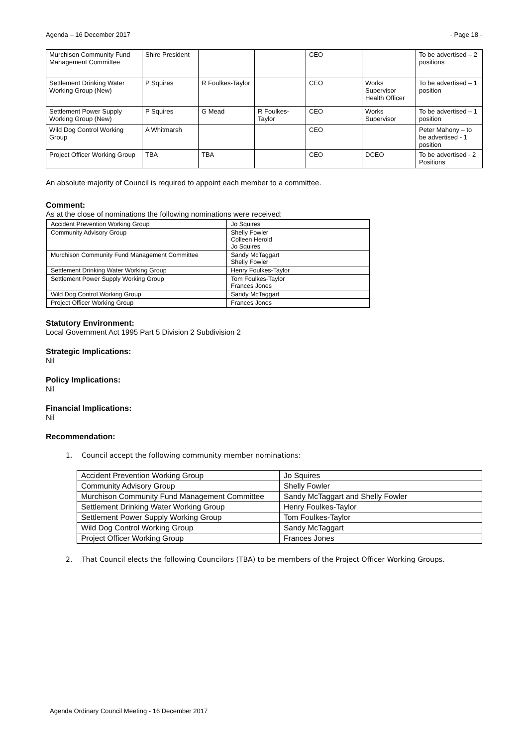Agenda – 16 December 2017 - Page 18 -
| Murchison Community Fund Management Committee | Shire President | | | CEO | | To be advertised – 2 positions |
| Settlement Drinking Water Working Group (New) | P Squires | R Foulkes-Taylor | | CEO | Works Supervisor Health Officer | To be advertised – 1 position |
| Settlement Power Supply Working Group (New) | P Squires | G Mead | R Foulkes-Taylor | CEO | Works Supervisor | To be advertised – 1 position |
| Wild Dog Control Working Group | A Whitmarsh | | | CEO | | Peter Mahony – to be advertised - 1 position |
| Project Officer Working Group | TBA | TBA | | CEO | DCEO | To be advertised - 2 Positions |
An absolute majority of Council is required to appoint each member to a committee.
Comment:
As at the close of nominations the following nominations were received:
| Accident Prevention Working Group | Jo Squires |
| Community Advisory Group | Shelly Fowler Colleen Herold Jo Squires |
| Murchison Community Fund Management Committee | Sandy McTaggart Shelly Fowler |
| Settlement Drinking Water Working Group | Henry Foulkes-Taylor |
| Settlement Power Supply Working Group | Tom Foulkes-Taylor Frances Jones |
| Wild Dog Control Working Group | Sandy McTaggart |
| Project Officer Working Group | Frances Jones |
Statutory Environment:
Local Government Act 1995 Part 5 Division 2 Subdivision 2
Strategic Implications:
Nil
Policy Implications:
Nil
Financial Implications:
Nil
Recommendation:
1. Council accept the following community member nominations:
| Accident Prevention Working Group | Jo Squires |
| Community Advisory Group | Shelly Fowler |
| Murchison Community Fund Management Committee | Sandy McTaggart and Shelly Fowler |
| Settlement Drinking Water Working Group | Henry Foulkes-Taylor |
| Settlement Power Supply Working Group | Tom Foulkes-Taylor |
| Wild Dog Control Working Group | Sandy McTaggart |
| Project Officer Working Group | Frances Jones |
2. That Council elects the following Councilors (TBA) to be members of the Project Officer Working Groups.
Agenda Ordinary Council Meeting - 16 December 2017